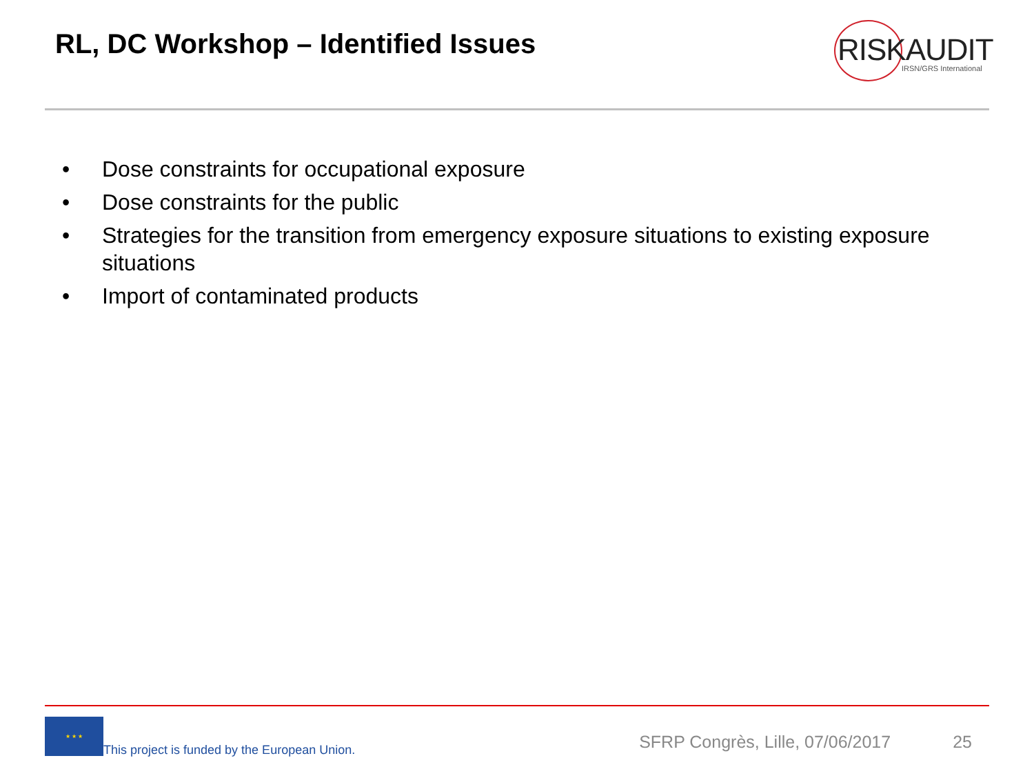RL, DC Workshop – Identified Issues
RISKAUDIT IRSN/GRS International
• Dose constraints for occupational exposure
• Dose constraints for the public
• Strategies for the transition from emergency exposure situations to existing exposure situations
• Import of contaminated products
★ ★ ★
This project is funded by the European Union.
SFRP Congrès, Lille, 07/06/2017
25